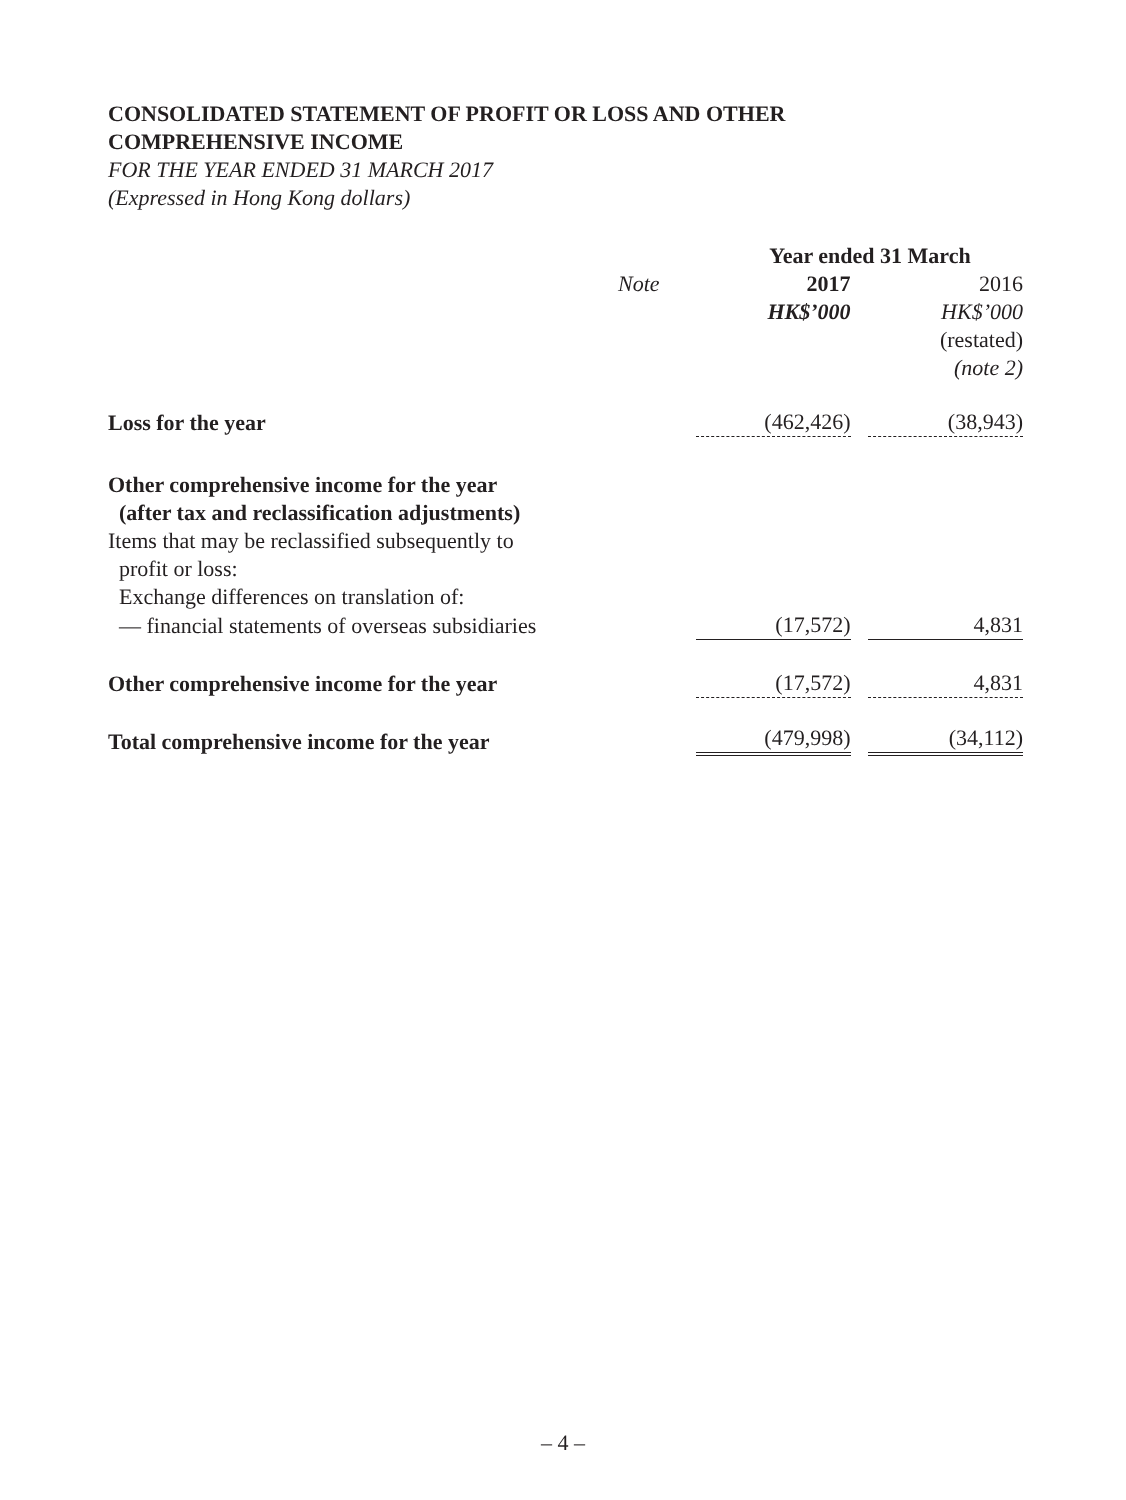CONSOLIDATED STATEMENT OF PROFIT OR LOSS AND OTHER
COMPREHENSIVE INCOME
FOR THE YEAR ENDED 31 MARCH 2017
(Expressed in Hong Kong dollars)
| | | Year ended 31 March | |
| | Note | 2017 | 2016 |
| | | HK$’000 | HK$’000 |
| | | | (restated) |
| | | | (note 2) |
| Loss for the year | | (462,426) | (38,943) |
| Other comprehensive income for the year (after tax and reclassification adjustments) | | | |
| Items that may be reclassified subsequently to profit or loss: | | | |
| Exchange differences on translation of: | | | |
| — financial statements of overseas subsidiaries | | (17,572) | 4,831 |
| Other comprehensive income for the year | | (17,572) | 4,831 |
| Total comprehensive income for the year | | (479,998) | (34,112) |
– 4 –